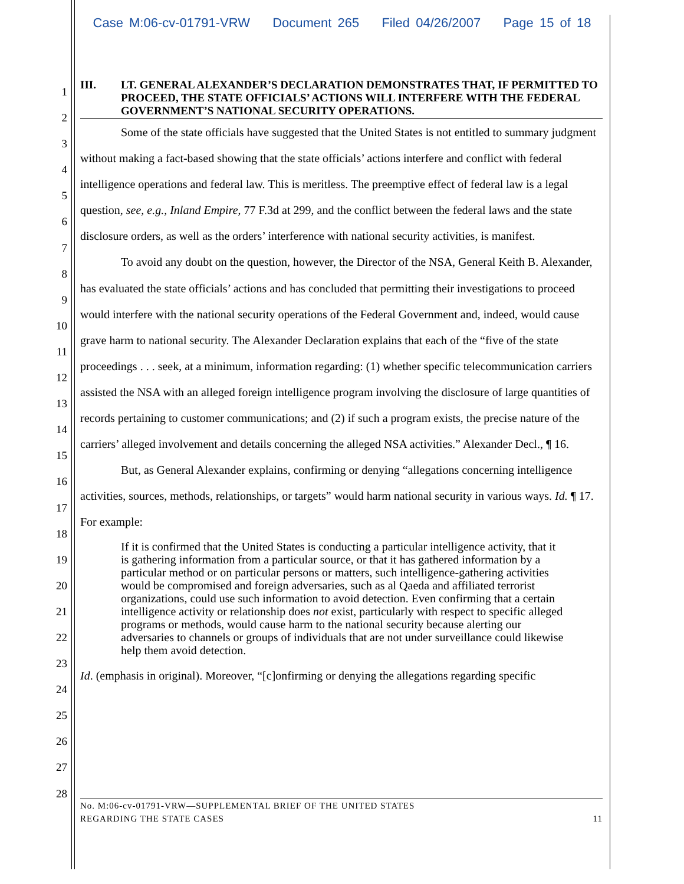Case M:06-cv-01791-VRW Document 265 Filed 04/26/2007 Page 15 of 18
1
2
3
4
5
6
7
8
9
10
11
12
13
14
15
16
17
18
19
20
21
22
23
24
25
26
27
28
III. LT. GENERAL ALEXANDER’S DECLARATION DEMONSTRATES THAT, IF PERMITTED TO PROCEED, THE STATE OFFICIALS’ ACTIONS WILL INTERFERE WITH THE FEDERAL GOVERNMENT’S NATIONAL SECURITY OPERATIONS.
Some of the state officials have suggested that the United States is not entitled to summary judgment without making a fact-based showing that the state officials’ actions interfere and conflict with federal intelligence operations and federal law. This is meritless. The preemptive effect of federal law is a legal question, see, e.g., Inland Empire, 77 F.3d at 299, and the conflict between the federal laws and the state disclosure orders, as well as the orders’ interference with national security activities, is manifest.
To avoid any doubt on the question, however, the Director of the NSA, General Keith B. Alexander, has evaluated the state officials’ actions and has concluded that permitting their investigations to proceed would interfere with the national security operations of the Federal Government and, indeed, would cause grave harm to national security. The Alexander Declaration explains that each of the “five of the state proceedings . . . seek, at a minimum, information regarding: (1) whether specific telecommunication carriers assisted the NSA with an alleged foreign intelligence program involving the disclosure of large quantities of records pertaining to customer communications; and (2) if such a program exists, the precise nature of the carriers’ alleged involvement and details concerning the alleged NSA activities.” Alexander Decl., ¶ 16.
But, as General Alexander explains, confirming or denying “allegations concerning intelligence activities, sources, methods, relationships, or targets” would harm national security in various ways. Id. ¶ 17. For example:
If it is confirmed that the United States is conducting a particular intelligence activity, that it is gathering information from a particular source, or that it has gathered information by a particular method or on particular persons or matters, such intelligence-gathering activities would be compromised and foreign adversaries, such as al Qaeda and affiliated terrorist organizations, could use such information to avoid detection. Even confirming that a certain intelligence activity or relationship does not exist, particularly with respect to specific alleged programs or methods, would cause harm to the national security because alerting our adversaries to channels or groups of individuals that are not under surveillance could likewise help them avoid detection.
Id. (emphasis in original). Moreover, “[c]onfirming or denying the allegations regarding specific
No. M:06-cv-01791-VRW—SUPPLEMENTAL BRIEF OF THE UNITED STATES
REGARDING THE STATE CASES 11